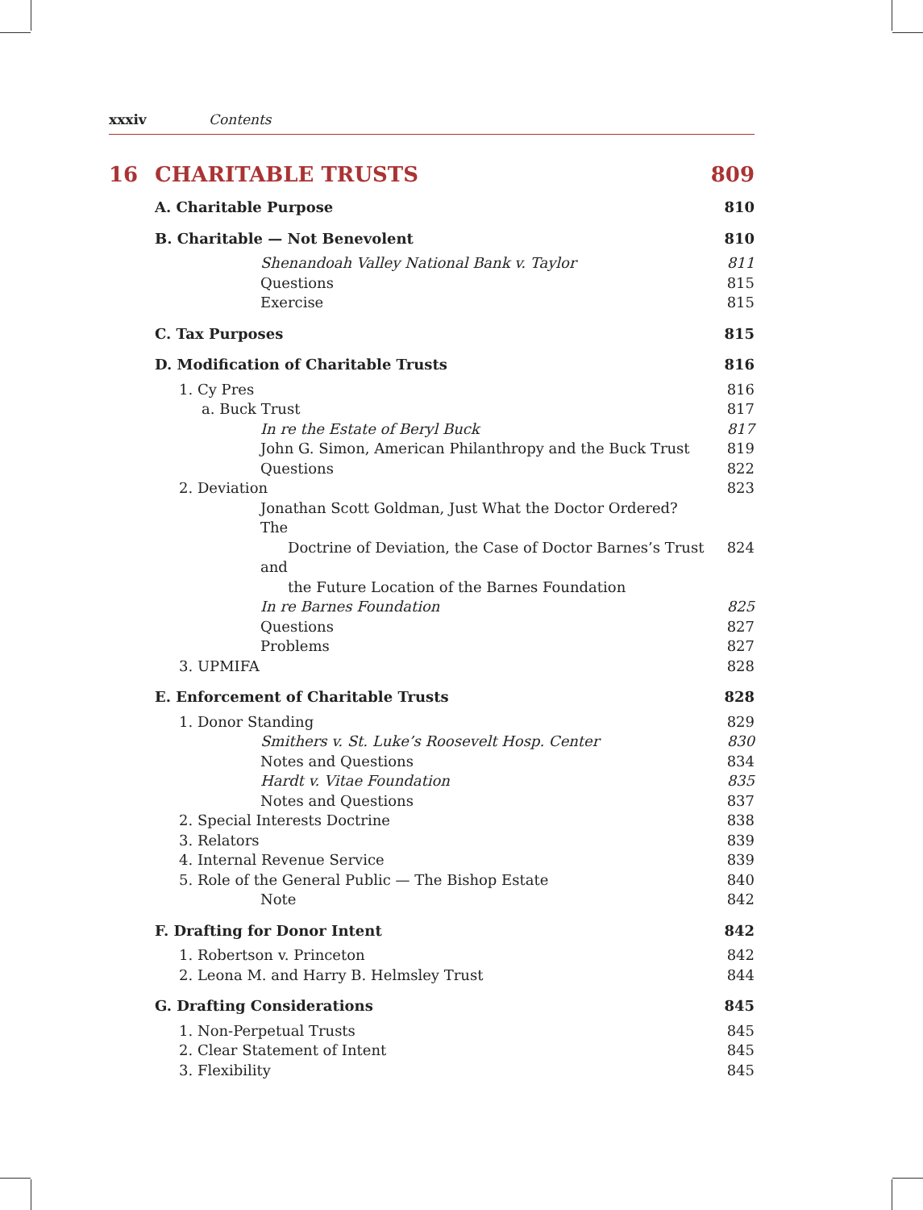xxxiv Contents
16 CHARITABLE TRUSTS 809
A. Charitable Purpose 810
B. Charitable — Not Benevolent 810
Shenandoah Valley National Bank v. Taylor 811
Questions 815
Exercise 815
C. Tax Purposes 815
D. Modification of Charitable Trusts 816
1. Cy Pres 816
a. Buck Trust 817
In re the Estate of Beryl Buck 817
John G. Simon, American Philanthropy and the Buck Trust 819
Questions 822
2. Deviation 823
Jonathan Scott Goldman, Just What the Doctor Ordered? The
Doctrine of Deviation, the Case of Doctor Barnes’s Trust and
the Future Location of the Barnes Foundation
824
In re Barnes Foundation 825
Questions 827
Problems 827
3. UPMIFA 828
E. Enforcement of Charitable Trusts 828
1. Donor Standing 829
Smithers v. St. Luke’s Roosevelt Hosp. Center 830
Notes and Questions 834
Hardt v. Vitae Foundation 835
Notes and Questions 837
2. Special Interests Doctrine 838
3. Relators 839
4. Internal Revenue Service 839
5. Role of the General Public — The Bishop Estate 840
Note 842
F. Drafting for Donor Intent 842
1. Robertson v. Princeton 842
2. Leona M. and Harry B. Helmsley Trust 844
G. Drafting Considerations 845
1. Non-Perpetual Trusts 845
2. Clear Statement of Intent 845
3. Flexibility 845